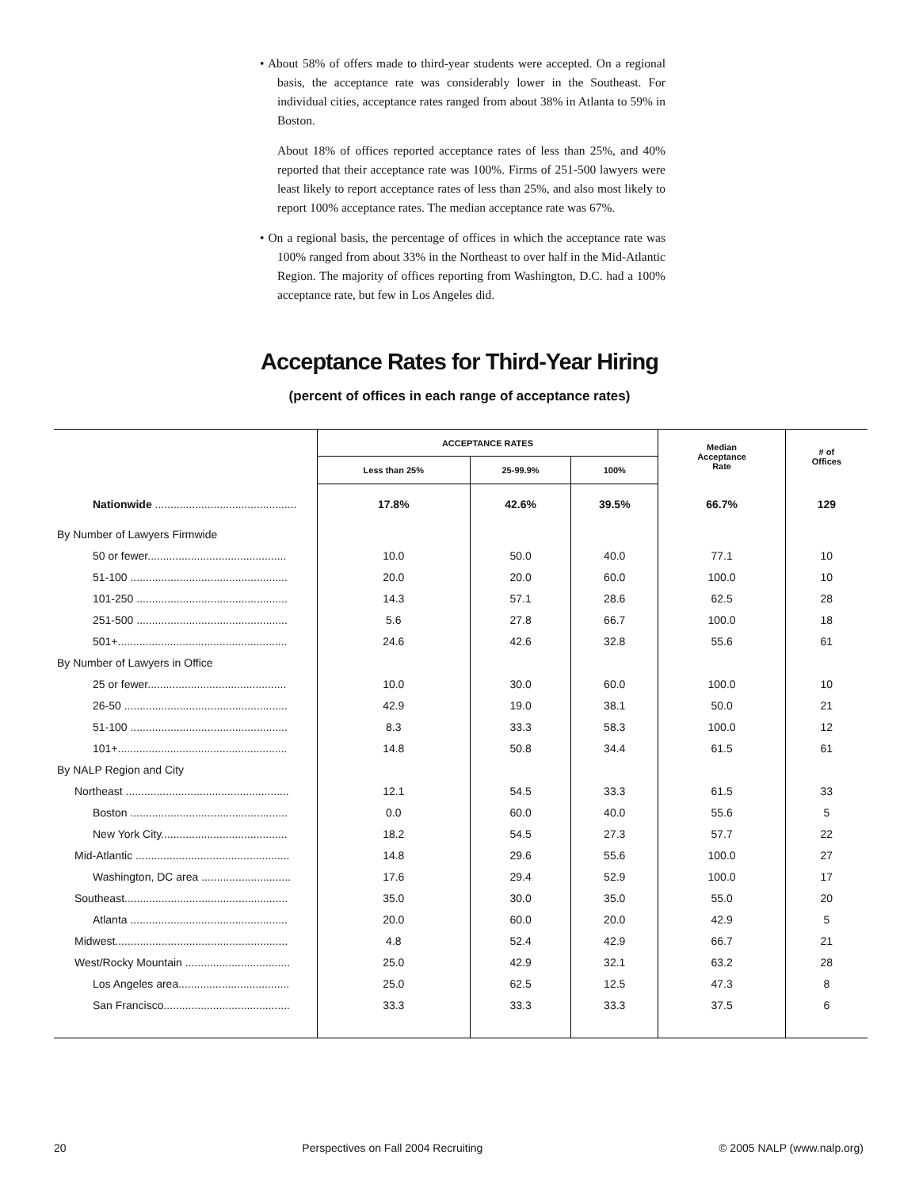• About 58% of offers made to third-year students were accepted. On a regional basis, the acceptance rate was considerably lower in the Southeast. For individual cities, acceptance rates ranged from about 38% in Atlanta to 59% in Boston.
About 18% of offices reported acceptance rates of less than 25%, and 40% reported that their acceptance rate was 100%. Firms of 251-500 lawyers were least likely to report acceptance rates of less than 25%, and also most likely to report 100% acceptance rates. The median acceptance rate was 67%.
• On a regional basis, the percentage of offices in which the acceptance rate was 100% ranged from about 33% in the Northeast to over half in the Mid-Atlantic Region. The majority of offices reporting from Washington, D.C. had a 100% acceptance rate, but few in Los Angeles did.
Acceptance Rates for Third-Year Hiring
(percent of offices in each range of acceptance rates)
| | ACCEPTANCE RATES | | | Median Acceptance Rate | # of Offices |
| --- | --- | --- | --- | --- | --- |
| | Less than 25% | 25-99.9% | 100% | | |
| Nationwide .............................................. | 17.8% | 42.6% | 39.5% | 66.7% | 129 |
| By Number of Lawyers Firmwide | | | | | |
| 50 or fewer............................................. | 10.0 | 50.0 | 40.0 | 77.1 | 10 |
| 51-100 ................................................... | 20.0 | 20.0 | 60.0 | 100.0 | 10 |
| 101-250 ................................................. | 14.3 | 57.1 | 28.6 | 62.5 | 28 |
| 251-500 ................................................. | 5.6 | 27.8 | 66.7 | 100.0 | 18 |
| 501+....................................................... | 24.6 | 42.6 | 32.8 | 55.6 | 61 |
| By Number of Lawyers in Office | | | | | |
| 25 or fewer............................................. | 10.0 | 30.0 | 60.0 | 100.0 | 10 |
| 26-50 ..................................................... | 42.9 | 19.0 | 38.1 | 50.0 | 21 |
| 51-100 ................................................... | 8.3 | 33.3 | 58.3 | 100.0 | 12 |
| 101+....................................................... | 14.8 | 50.8 | 34.4 | 61.5 | 61 |
| By NALP Region and City | | | | | |
| Northeast ..................................................... | 12.1 | 54.5 | 33.3 | 61.5 | 33 |
| Boston ................................................... | 0.0 | 60.0 | 40.0 | 55.6 | 5 |
| New York City......................................... | 18.2 | 54.5 | 27.3 | 57.7 | 22 |
| Mid-Atlantic .................................................. | 14.8 | 29.6 | 55.6 | 100.0 | 27 |
| Washington, DC area ............................. | 17.6 | 29.4 | 52.9 | 100.0 | 17 |
| Southeast..................................................... | 35.0 | 30.0 | 35.0 | 55.0 | 20 |
| Atlanta ................................................... | 20.0 | 60.0 | 20.0 | 42.9 | 5 |
| Midwest........................................................ | 4.8 | 52.4 | 42.9 | 66.7 | 21 |
| West/Rocky Mountain .................................. | 25.0 | 42.9 | 32.1 | 63.2 | 28 |
| Los Angeles area.................................... | 25.0 | 62.5 | 12.5 | 47.3 | 8 |
| San Francisco......................................... | 33.3 | 33.3 | 33.3 | 37.5 | 6 |
20 Perspectives on Fall 2004 Recruiting © 2005 NALP (www.nalp.org)